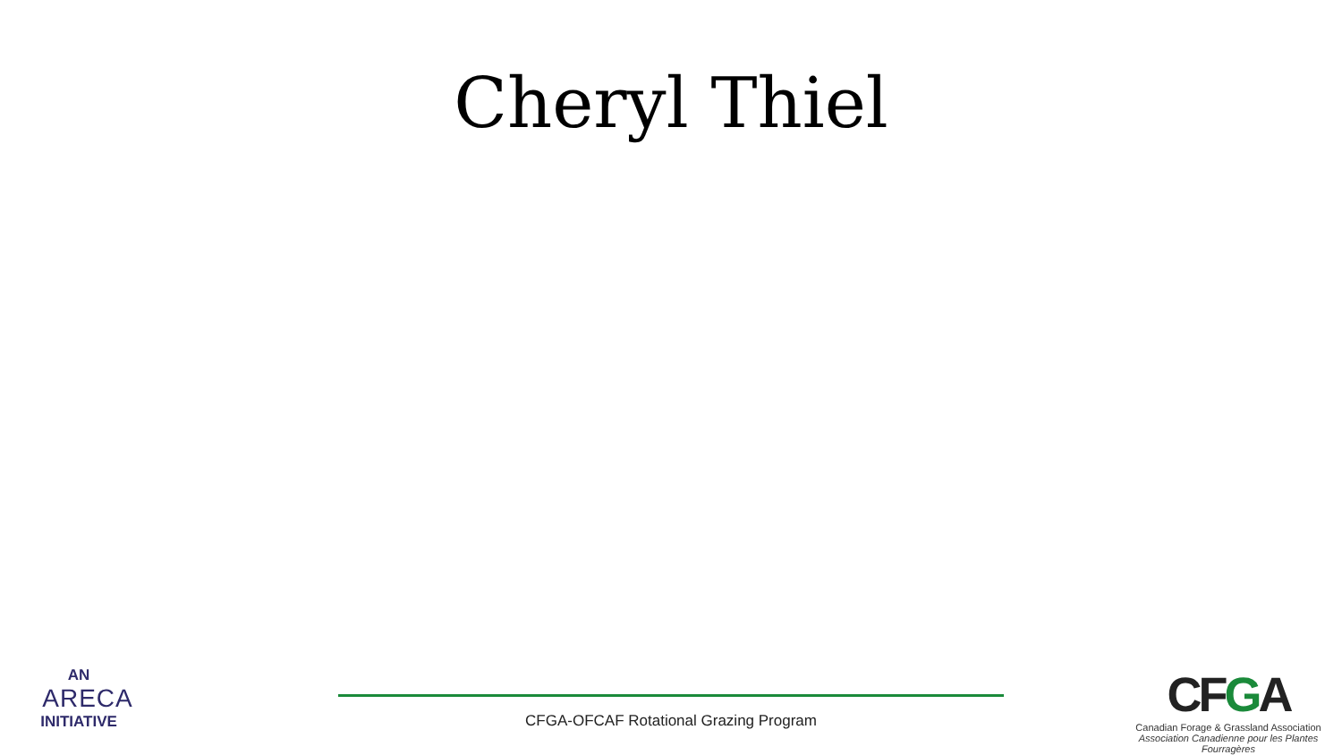Cheryl Thiel
AN
ARECA
INITIATIVE
CFGA-OFCAF Rotational Grazing Program
CFGA
Canadian Forage & Grassland Association
Association Canadienne pour les Plantes Fourragères